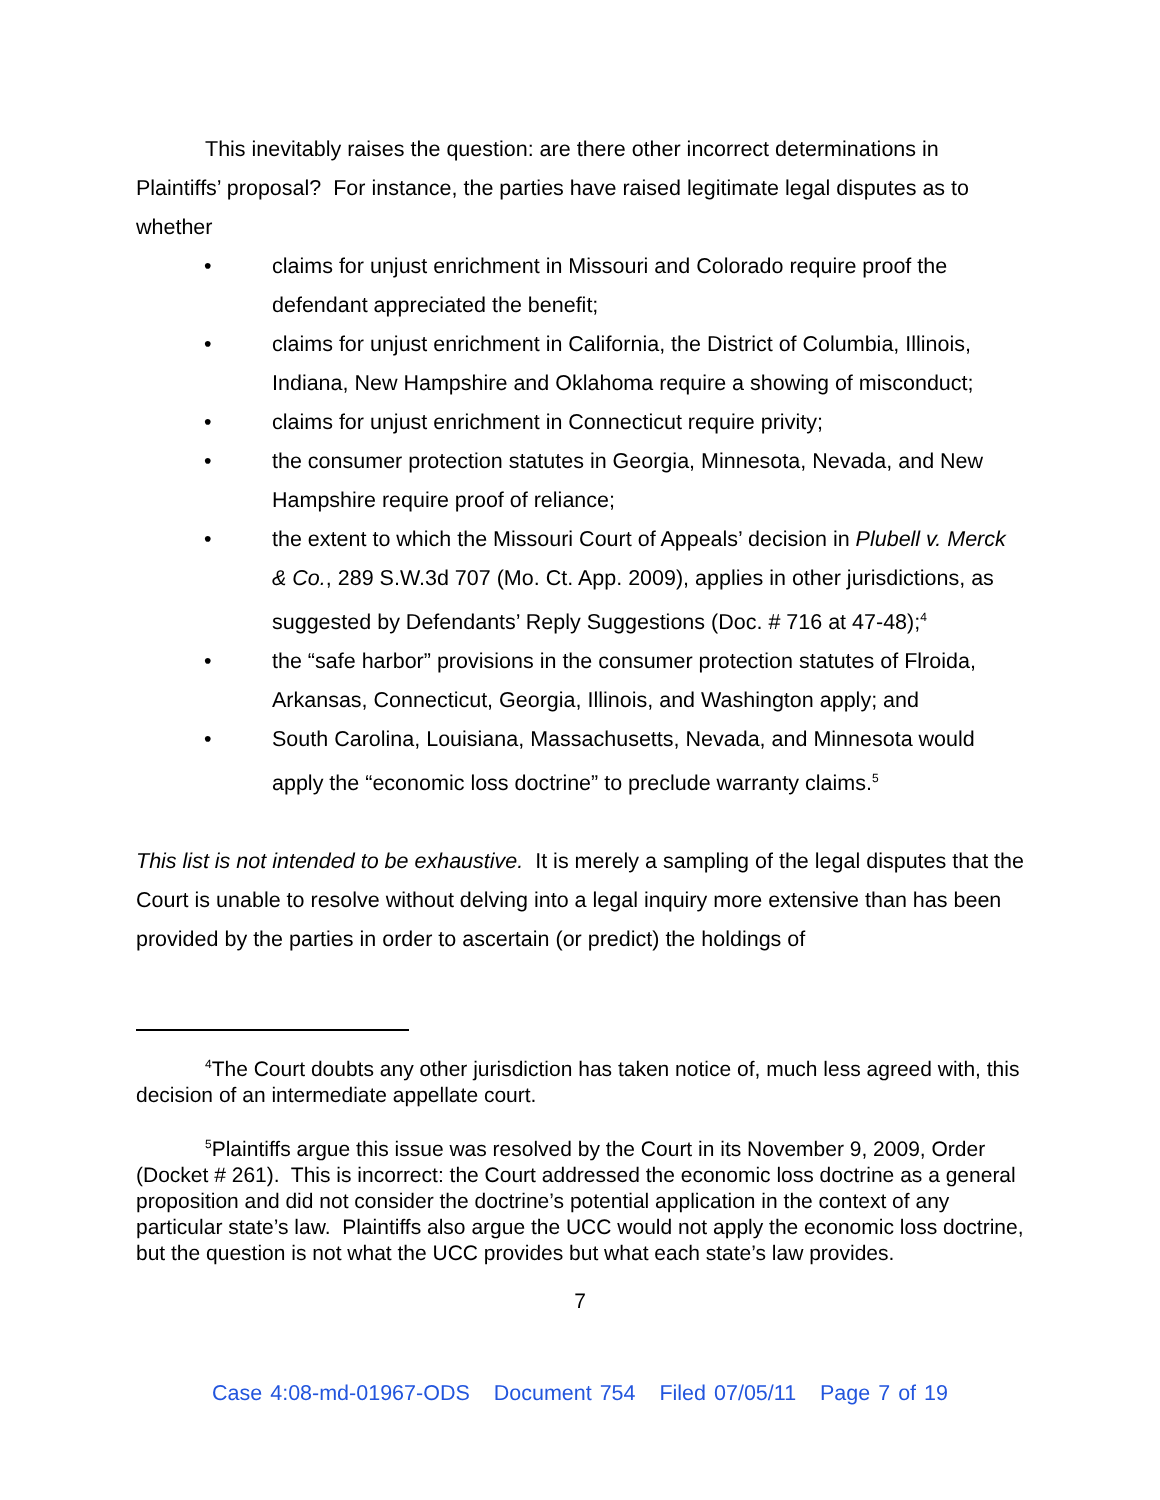This inevitably raises the question: are there other incorrect determinations in Plaintiffs’ proposal? For instance, the parties have raised legitimate legal disputes as to whether
• claims for unjust enrichment in Missouri and Colorado require proof the defendant appreciated the benefit;
• claims for unjust enrichment in California, the District of Columbia, Illinois, Indiana, New Hampshire and Oklahoma require a showing of misconduct;
• claims for unjust enrichment in Connecticut require privity;
• the consumer protection statutes in Georgia, Minnesota, Nevada, and New Hampshire require proof of reliance;
• the extent to which the Missouri Court of Appeals’ decision in Plubell v. Merck & Co., 289 S.W.3d 707 (Mo. Ct. App. 2009), applies in other jurisdictions, as suggested by Defendants’ Reply Suggestions (Doc. # 716 at 47-48);<sup>4</sup>
• the “safe harbor” provisions in the consumer protection statutes of Flroida, Arkansas, Connecticut, Georgia, Illinois, and Washington apply; and
• South Carolina, Louisiana, Massachusetts, Nevada, and Minnesota would apply the “economic loss doctrine” to preclude warranty claims.<sup>5</sup>
This list is not intended to be exhaustive. It is merely a sampling of the legal disputes that the Court is unable to resolve without delving into a legal inquiry more extensive than has been provided by the parties in order to ascertain (or predict) the holdings of
<sup>4</sup> The Court doubts any other jurisdiction has taken notice of, much less agreed with, this decision of an intermediate appellate court.
<sup>5</sup> Plaintiffs argue this issue was resolved by the Court in its November 9, 2009, Order (Docket # 261). This is incorrect: the Court addressed the economic loss doctrine as a general proposition and did not consider the doctrine’s potential application in the context of any particular state’s law. Plaintiffs also argue the UCC would not apply the economic loss doctrine, but the question is not what the UCC provides but what each state’s law provides.
7
Case 4:08-md-01967-ODS Document 754 Filed 07/05/11 Page 7 of 19